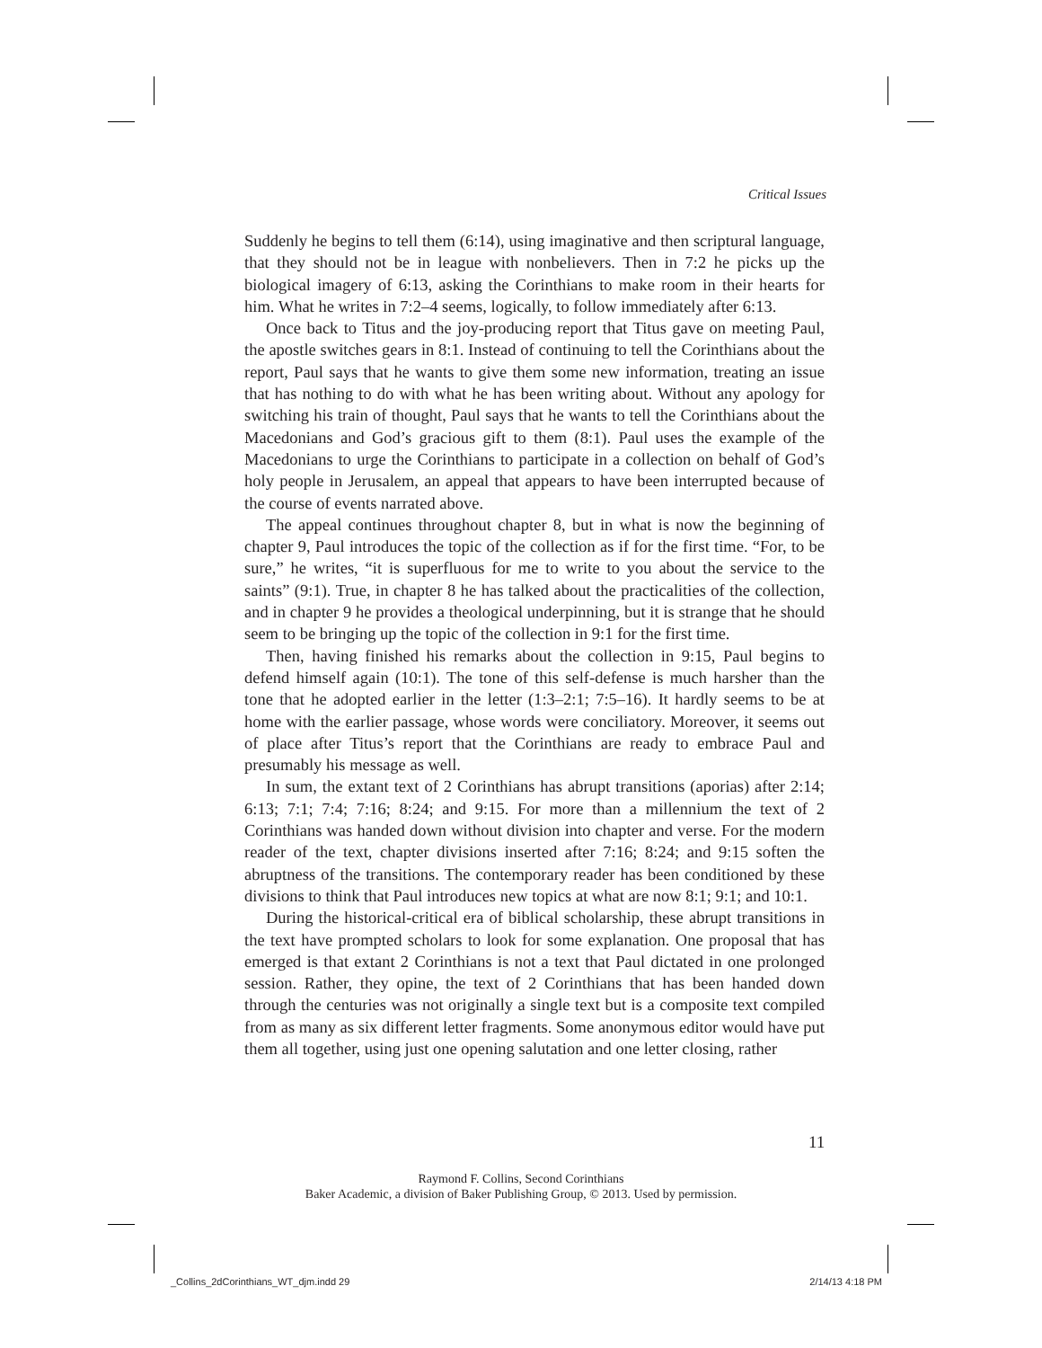Critical Issues
Suddenly he begins to tell them (6:14), using imaginative and then scriptural language, that they should not be in league with nonbelievers. Then in 7:2 he picks up the biological imagery of 6:13, asking the Corinthians to make room in their hearts for him. What he writes in 7:2–4 seems, logically, to follow immediately after 6:13.
Once back to Titus and the joy-producing report that Titus gave on meeting Paul, the apostle switches gears in 8:1. Instead of continuing to tell the Corinthians about the report, Paul says that he wants to give them some new information, treating an issue that has nothing to do with what he has been writing about. Without any apology for switching his train of thought, Paul says that he wants to tell the Corinthians about the Macedonians and God’s gracious gift to them (8:1). Paul uses the example of the Macedonians to urge the Corinthians to participate in a collection on behalf of God’s holy people in Jerusalem, an appeal that appears to have been interrupted because of the course of events narrated above.
The appeal continues throughout chapter 8, but in what is now the beginning of chapter 9, Paul introduces the topic of the collection as if for the first time. “For, to be sure,” he writes, “it is superfluous for me to write to you about the service to the saints” (9:1). True, in chapter 8 he has talked about the practicalities of the collection, and in chapter 9 he provides a theological underpinning, but it is strange that he should seem to be bringing up the topic of the collection in 9:1 for the first time.
Then, having finished his remarks about the collection in 9:15, Paul begins to defend himself again (10:1). The tone of this self-defense is much harsher than the tone that he adopted earlier in the letter (1:3–2:1; 7:5–16). It hardly seems to be at home with the earlier passage, whose words were conciliatory. Moreover, it seems out of place after Titus’s report that the Corinthians are ready to embrace Paul and presumably his message as well.
In sum, the extant text of 2 Corinthians has abrupt transitions (aporias) after 2:14; 6:13; 7:1; 7:4; 7:16; 8:24; and 9:15. For more than a millennium the text of 2 Corinthians was handed down without division into chapter and verse. For the modern reader of the text, chapter divisions inserted after 7:16; 8:24; and 9:15 soften the abruptness of the transitions. The contemporary reader has been conditioned by these divisions to think that Paul introduces new topics at what are now 8:1; 9:1; and 10:1.
During the historical-critical era of biblical scholarship, these abrupt transitions in the text have prompted scholars to look for some explanation. One proposal that has emerged is that extant 2 Corinthians is not a text that Paul dictated in one prolonged session. Rather, they opine, the text of 2 Corinthians that has been handed down through the centuries was not originally a single text but is a composite text compiled from as many as six different letter fragments. Some anonymous editor would have put them all together, using just one opening salutation and one letter closing, rather
11
Raymond F. Collins, Second Corinthians
Baker Academic, a division of Baker Publishing Group, © 2013. Used by permission.
_Collins_2dCorinthians_WT_djm.indd 29
2/14/13 4:18 PM